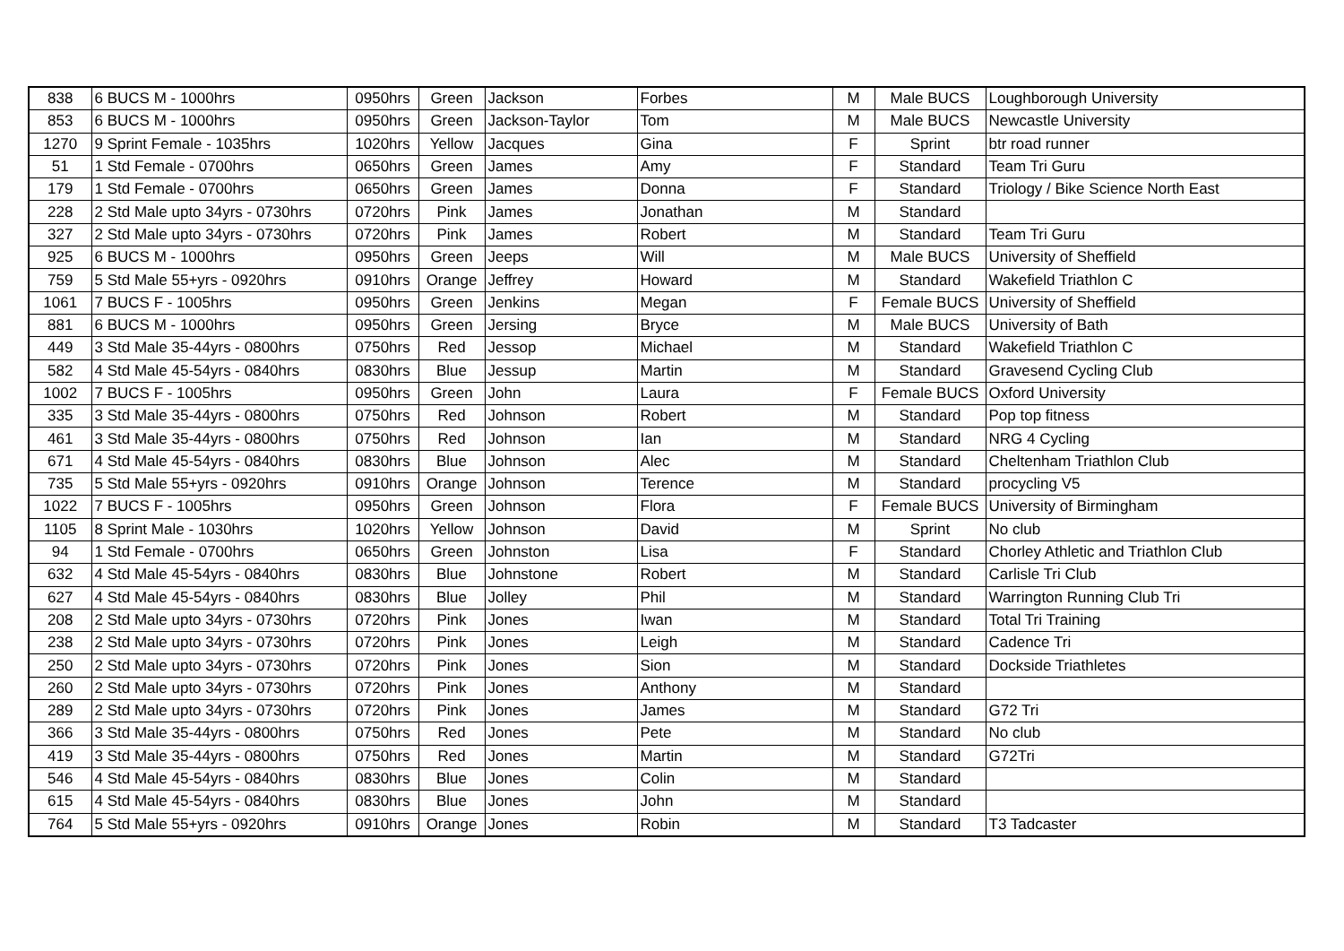| 838 | 6 BUCS M - 1000hrs | 0950hrs | Green | Jackson | Forbes | M | Male BUCS | Loughborough University |
| 853 | 6 BUCS M - 1000hrs | 0950hrs | Green | Jackson-Taylor | Tom | M | Male BUCS | Newcastle University |
| 1270 | 9 Sprint Female - 1035hrs | 1020hrs | Yellow | Jacques | Gina | F | Sprint | btr road runner |
| 51 | 1 Std Female - 0700hrs | 0650hrs | Green | James | Amy | F | Standard | Team Tri Guru |
| 179 | 1 Std Female - 0700hrs | 0650hrs | Green | James | Donna | F | Standard | Triology / Bike Science North East |
| 228 | 2 Std Male upto 34yrs - 0730hrs | 0720hrs | Pink | James | Jonathan | M | Standard | |
| 327 | 2 Std Male upto 34yrs - 0730hrs | 0720hrs | Pink | James | Robert | M | Standard | Team Tri Guru |
| 925 | 6 BUCS M - 1000hrs | 0950hrs | Green | Jeeps | Will | M | Male BUCS | University of Sheffield |
| 759 | 5 Std Male 55+yrs - 0920hrs | 0910hrs | Orange | Jeffrey | Howard | M | Standard | Wakefield Triathlon C |
| 1061 | 7 BUCS F - 1005hrs | 0950hrs | Green | Jenkins | Megan | F | Female BUCS | University of Sheffield |
| 881 | 6 BUCS M - 1000hrs | 0950hrs | Green | Jersing | Bryce | M | Male BUCS | University of Bath |
| 449 | 3 Std Male 35-44yrs - 0800hrs | 0750hrs | Red | Jessop | Michael | M | Standard | Wakefield Triathlon C |
| 582 | 4 Std Male 45-54yrs - 0840hrs | 0830hrs | Blue | Jessup | Martin | M | Standard | Gravesend Cycling Club |
| 1002 | 7 BUCS F - 1005hrs | 0950hrs | Green | John | Laura | F | Female BUCS | Oxford University |
| 335 | 3 Std Male 35-44yrs - 0800hrs | 0750hrs | Red | Johnson | Robert | M | Standard | Pop top fitness |
| 461 | 3 Std Male 35-44yrs - 0800hrs | 0750hrs | Red | Johnson | Ian | M | Standard | NRG 4 Cycling |
| 671 | 4 Std Male 45-54yrs - 0840hrs | 0830hrs | Blue | Johnson | Alec | M | Standard | Cheltenham Triathlon Club |
| 735 | 5 Std Male 55+yrs - 0920hrs | 0910hrs | Orange | Johnson | Terence | M | Standard | procycling V5 |
| 1022 | 7 BUCS F - 1005hrs | 0950hrs | Green | Johnson | Flora | F | Female BUCS | University of Birmingham |
| 1105 | 8 Sprint Male - 1030hrs | 1020hrs | Yellow | Johnson | David | M | Sprint | No club |
| 94 | 1 Std Female - 0700hrs | 0650hrs | Green | Johnston | Lisa | F | Standard | Chorley Athletic and Triathlon Club |
| 632 | 4 Std Male 45-54yrs - 0840hrs | 0830hrs | Blue | Johnstone | Robert | M | Standard | Carlisle Tri Club |
| 627 | 4 Std Male 45-54yrs - 0840hrs | 0830hrs | Blue | Jolley | Phil | M | Standard | Warrington Running Club Tri |
| 208 | 2 Std Male upto 34yrs - 0730hrs | 0720hrs | Pink | Jones | Iwan | M | Standard | Total Tri Training |
| 238 | 2 Std Male upto 34yrs - 0730hrs | 0720hrs | Pink | Jones | Leigh | M | Standard | Cadence Tri |
| 250 | 2 Std Male upto 34yrs - 0730hrs | 0720hrs | Pink | Jones | Sion | M | Standard | Dockside Triathletes |
| 260 | 2 Std Male upto 34yrs - 0730hrs | 0720hrs | Pink | Jones | Anthony | M | Standard | |
| 289 | 2 Std Male upto 34yrs - 0730hrs | 0720hrs | Pink | Jones | James | M | Standard | G72 Tri |
| 366 | 3 Std Male 35-44yrs - 0800hrs | 0750hrs | Red | Jones | Pete | M | Standard | No club |
| 419 | 3 Std Male 35-44yrs - 0800hrs | 0750hrs | Red | Jones | Martin | M | Standard | G72Tri |
| 546 | 4 Std Male 45-54yrs - 0840hrs | 0830hrs | Blue | Jones | Colin | M | Standard | |
| 615 | 4 Std Male 45-54yrs - 0840hrs | 0830hrs | Blue | Jones | John | M | Standard | |
| 764 | 5 Std Male 55+yrs - 0920hrs | 0910hrs | Orange | Jones | Robin | M | Standard | T3 Tadcaster |